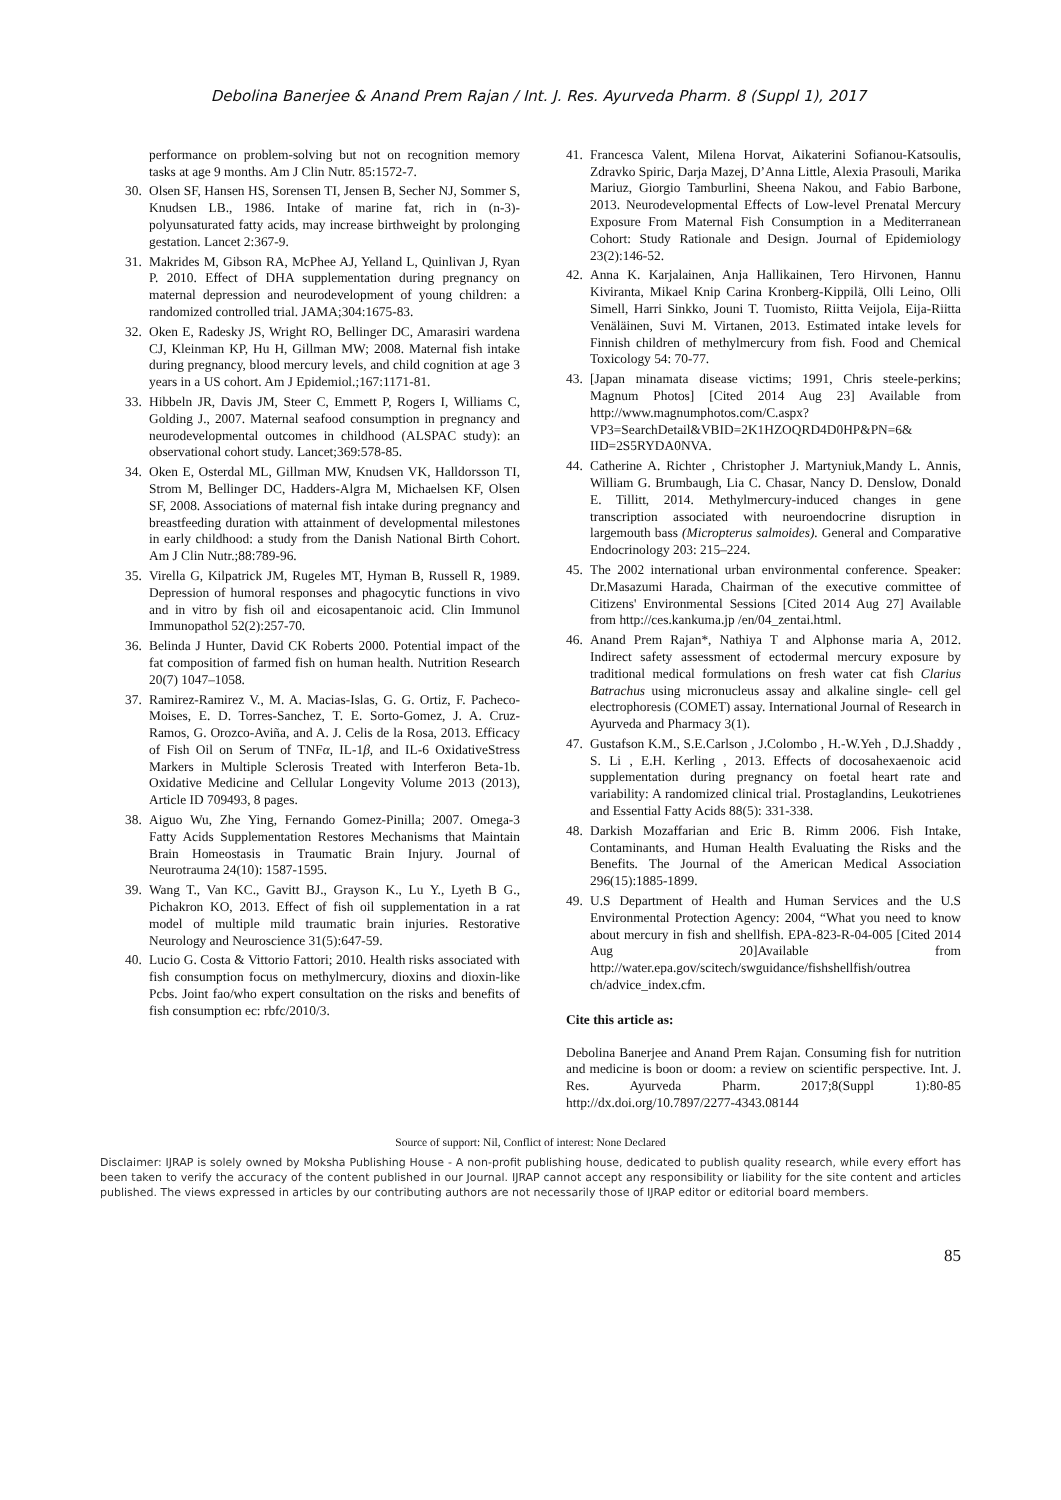Debolina Banerjee & Anand Prem Rajan / Int. J. Res. Ayurveda Pharm. 8 (Suppl 1), 2017
performance on problem-solving but not on recognition memory tasks at age 9 months. Am J Clin Nutr. 85:1572-7.
30.
Olsen SF, Hansen HS, Sorensen TI, Jensen B, Secher NJ, Sommer S, Knudsen LB., 1986. Intake of marine fat, rich in (n-3)-polyunsaturated fatty acids, may increase birthweight by prolonging gestation. Lancet 2:367-9.
31.
Makrides M, Gibson RA, McPhee AJ, Yelland L, Quinlivan J, Ryan P. 2010. Effect of DHA supplementation during pregnancy on maternal depression and neurodevelopment of young children: a randomized controlled trial. JAMA;304:1675-83.
32.
Oken E, Radesky JS, Wright RO, Bellinger DC, Amarasiri wardena CJ, Kleinman KP, Hu H, Gillman MW; 2008. Maternal fish intake during pregnancy, blood mercury levels, and child cognition at age 3 years in a US cohort. Am J Epidemiol.;167:1171-81.
33.
Hibbeln JR, Davis JM, Steer C, Emmett P, Rogers I, Williams C, Golding J., 2007. Maternal seafood consumption in pregnancy and neurodevelopmental outcomes in childhood (ALSPAC study): an observational cohort study. Lancet;369:578-85.
34.
Oken E, Osterdal ML, Gillman MW, Knudsen VK, Halldorsson TI, Strom M, Bellinger DC, Hadders-Algra M, Michaelsen KF, Olsen SF, 2008. Associations of maternal fish intake during pregnancy and breastfeeding duration with attainment of developmental milestones in early childhood: a study from the Danish National Birth Cohort. Am J Clin Nutr.;88:789-96.
35.
Virella G, Kilpatrick JM, Rugeles MT, Hyman B, Russell R, 1989. Depression of humoral responses and phagocytic functions in vivo and in vitro by fish oil and eicosapentanoic acid. Clin Immunol Immunopathol 52(2):257-70.
36.
Belinda J Hunter, David CK Roberts 2000. Potential impact of the fat composition of farmed fish on human health. Nutrition Research 20(7) 1047–1058.
37.
Ramirez-Ramirez V., M. A. Macias-Islas, G. G. Ortiz, F. Pacheco-Moises, E. D. Torres-Sanchez, T. E. Sorto-Gomez, J. A. Cruz-Ramos, G. Orozco-Aviña, and A. J. Celis de la Rosa, 2013. Efficacy of Fish Oil on Serum of TNFα, IL-1β, and IL-6 OxidativeStress Markers in Multiple Sclerosis Treated with Interferon Beta-1b. Oxidative Medicine and Cellular Longevity Volume 2013 (2013), Article ID 709493, 8 pages.
38.
Aiguo Wu, Zhe Ying, Fernando Gomez-Pinilla; 2007. Omega-3 Fatty Acids Supplementation Restores Mechanisms that Maintain Brain Homeostasis in Traumatic Brain Injury. Journal of Neurotrauma 24(10): 1587-1595.
39.
Wang T., Van KC., Gavitt BJ., Grayson K., Lu Y., Lyeth B G., Pichakron KO, 2013. Effect of fish oil supplementation in a rat model of multiple mild traumatic brain injuries. Restorative Neurology and Neuroscience 31(5):647-59.
40.
Lucio G. Costa & Vittorio Fattori; 2010. Health risks associated with fish consumption focus on methylmercury, dioxins and dioxin-like Pcbs. Joint fao/who expert consultation on the risks and benefits of fish consumption ec: rbfc/2010/3.
41.
Francesca Valent, Milena Horvat, Aikaterini Sofianou-Katsoulis, Zdravko Spiric, Darja Mazej, D’Anna Little, Alexia Prasouli, Marika Mariuz, Giorgio Tamburlini, Sheena Nakou, and Fabio Barbone, 2013. Neurodevelopmental Effects of Low-level Prenatal Mercury Exposure From Maternal Fish Consumption in a Mediterranean Cohort: Study Rationale and Design. Journal of Epidemiology 23(2):146-52.
42.
Anna K. Karjalainen, Anja Hallikainen, Tero Hirvonen, Hannu Kiviranta, Mikael Knip Carina Kronberg-Kippilä, Olli Leino, Olli Simell, Harri Sinkko, Jouni T. Tuomisto, Riitta Veijola, Eija-Riitta Venäläinen, Suvi M. Virtanen, 2013. Estimated intake levels for Finnish children of methylmercury from fish. Food and Chemical Toxicology 54: 70-77.
43.
[Japan minamata disease victims; 1991, Chris steele-perkins; Magnum Photos] [Cited 2014 Aug 23] Available from http://www.magnumphotos.com/C.aspx? VP3=SearchDetail&VBID=2K1HZOQRD4D0HP&PN=6& IID=2S5RYDA0NVA.
44.
Catherine A. Richter , Christopher J. Martyniuk,Mandy L. Annis, William G. Brumbaugh, Lia C. Chasar, Nancy D. Denslow, Donald E. Tillitt, 2014. Methylmercury-induced changes in gene transcription associated with neuroendocrine disruption in largemouth bass (Micropterus salmoides). General and Comparative Endocrinology 203: 215–224.
45.
The 2002 international urban environmental conference. Speaker: Dr.Masazumi Harada, Chairman of the executive committee of Citizens' Environmental Sessions [Cited 2014 Aug 27] Available from http://ces.kankuma.jp /en/04_zentai.html.
46.
Anand Prem Rajan*, Nathiya T and Alphonse maria A, 2012. Indirect safety assessment of ectodermal mercury exposure by traditional medical formulations on fresh water cat fish Clarius Batrachus using micronucleus assay and alkaline single- cell gel electrophoresis (COMET) assay. International Journal of Research in Ayurveda and Pharmacy 3(1).
47.
Gustafson K.M., S.E.Carlson , J.Colombo , H.-W.Yeh , D.J.Shaddy , S. Li , E.H. Kerling , 2013. Effects of docosahexaenoic acid supplementation during pregnancy on foetal heart rate and variability: A randomized clinical trial. Prostaglandins, Leukotrienes and Essential Fatty Acids 88(5): 331-338.
48.
Darkish Mozaffarian and Eric B. Rimm 2006. Fish Intake, Contaminants, and Human Health Evaluating the Risks and the Benefits. The Journal of the American Medical Association 296(15):1885-1899.
49.
U.S Department of Health and Human Services and the U.S Environmental Protection Agency: 2004, “What you need to know about mercury in fish and shellfish. EPA-823-R-04-005 [Cited 2014 Aug 20]Available from http://water.epa.gov/scitech/swguidance/fishshellfish/outrea ch/advice_index.cfm.
Cite this article as:
Debolina Banerjee and Anand Prem Rajan. Consuming fish for nutrition and medicine is boon or doom: a review on scientific perspective. Int. J. Res. Ayurveda Pharm. 2017;8(Suppl 1):80-85 http://dx.doi.org/10.7897/2277-4343.08144
Source of support: Nil, Conflict of interest: None Declared
Disclaimer: IJRAP is solely owned by Moksha Publishing House - A non-profit publishing house, dedicated to publish quality research, while every effort has been taken to verify the accuracy of the content published in our Journal. IJRAP cannot accept any responsibility or liability for the site content and articles published. The views expressed in articles by our contributing authors are not necessarily those of IJRAP editor or editorial board members.
85